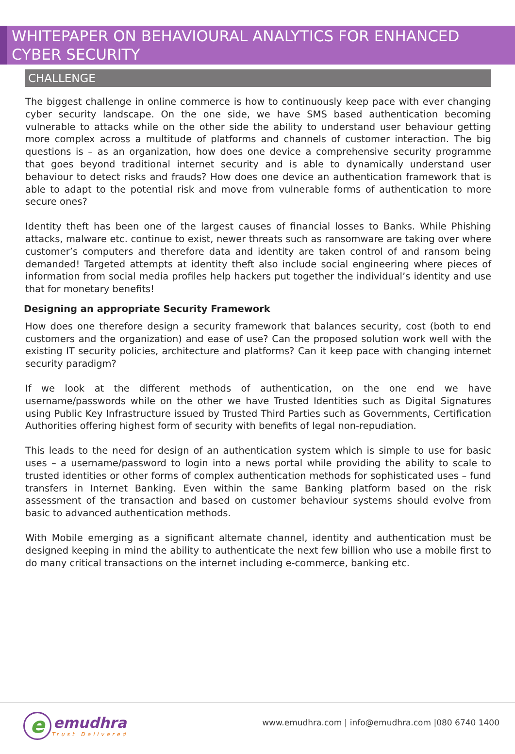WHITEPAPER ON BEHAVIOURAL ANALYTICS FOR ENHANCED CYBER SECURITY
CHALLENGE
The biggest challenge in online commerce is how to continuously keep pace with ever changing cyber security landscape. On the one side, we have SMS based authentication becoming vulnerable to attacks while on the other side the ability to understand user behaviour getting more complex across a multitude of platforms and channels of customer interaction. The big questions is – as an organization, how does one device a comprehensive security programme that goes beyond traditional internet security and is able to dynamically understand user behaviour to detect risks and frauds? How does one device an authentication framework that is able to adapt to the potential risk and move from vulnerable forms of authentication to more secure ones?
Identity theft has been one of the largest causes of financial losses to Banks. While Phishing attacks, malware etc. continue to exist, newer threats such as ransomware are taking over where customer’s computers and therefore data and identity are taken control of and ransom being demanded! Targeted attempts at identity theft also include social engineering where pieces of information from social media profiles help hackers put together the individual’s identity and use that for monetary benefits!
Designing an appropriate Security Framework
How does one therefore design a security framework that balances security, cost (both to end customers and the organization) and ease of use? Can the proposed solution work well with the existing IT security policies, architecture and platforms? Can it keep pace with changing internet security paradigm?
If we look at the different methods of authentication, on the one end we have username/passwords while on the other we have Trusted Identities such as Digital Signatures using Public Key Infrastructure issued by Trusted Third Parties such as Governments, Certification Authorities offering highest form of security with benefits of legal non-repudiation.
This leads to the need for design of an authentication system which is simple to use for basic uses – a username/password to login into a news portal while providing the ability to scale to trusted identities or other forms of complex authentication methods for sophisticated uses – fund transfers in Internet Banking. Even within the same Banking platform based on the risk assessment of the transaction and based on customer behaviour systems should evolve from basic to advanced authentication methods.
With Mobile emerging as a significant alternate channel, identity and authentication must be designed keeping in mind the ability to authenticate the next few billion who use a mobile first to do many critical transactions on the internet including e-commerce, banking etc.
e
emudhra
Trust Delivered
www.emudhra.com | info@emudhra.com |080 6740 1400